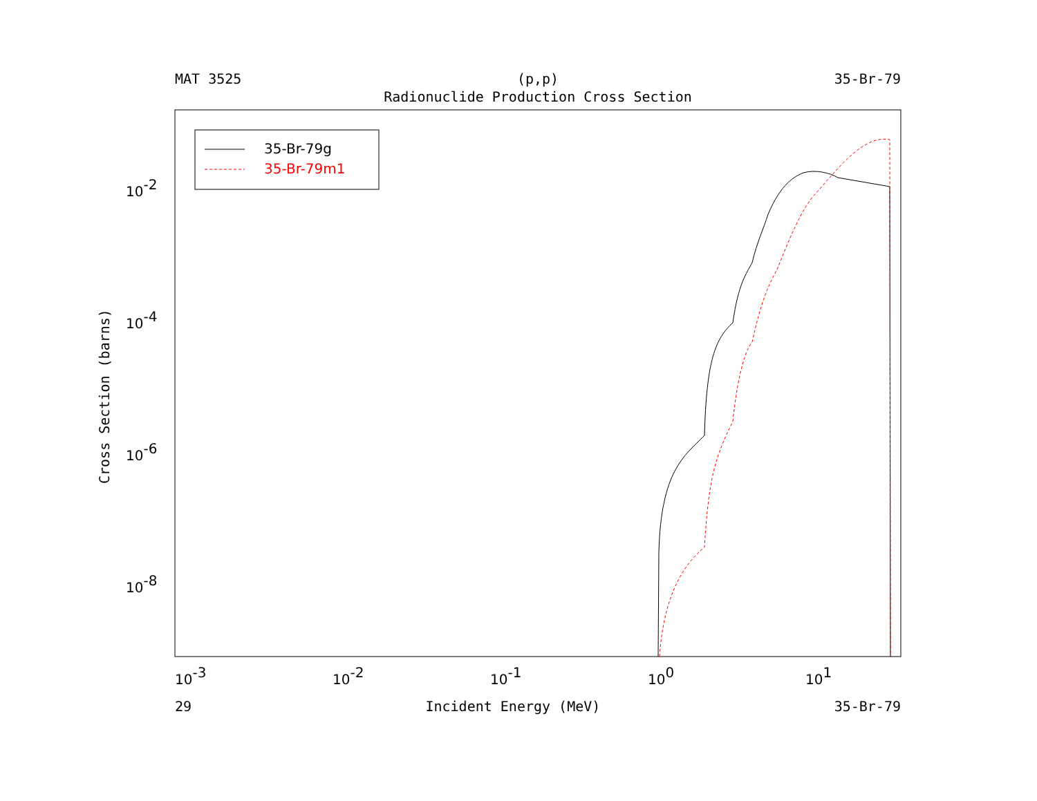MAT 3525 (p,p) 35-Br-79
Radionuclide Production Cross Section
35-Br-79g
35-Br-79m1
10-2
10-4
10-6
10-8
10-3
10-2
10-1
100
101
Cross Section (barns)
29 Incident Energy (MeV) 35-Br-79